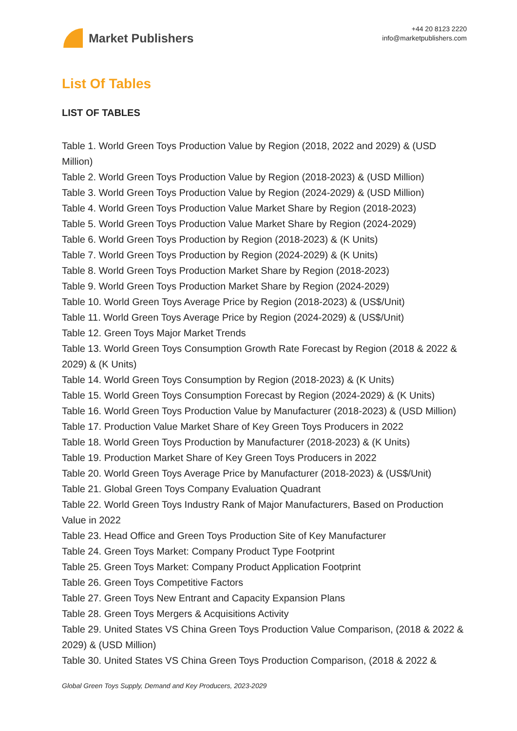Market Publishers
+44 20 8123 2220
info@marketpublishers.com
List Of Tables
LIST OF TABLES
Table 1. World Green Toys Production Value by Region (2018, 2022 and 2029) & (USD Million)
Table 2. World Green Toys Production Value by Region (2018-2023) & (USD Million)
Table 3. World Green Toys Production Value by Region (2024-2029) & (USD Million)
Table 4. World Green Toys Production Value Market Share by Region (2018-2023)
Table 5. World Green Toys Production Value Market Share by Region (2024-2029)
Table 6. World Green Toys Production by Region (2018-2023) & (K Units)
Table 7. World Green Toys Production by Region (2024-2029) & (K Units)
Table 8. World Green Toys Production Market Share by Region (2018-2023)
Table 9. World Green Toys Production Market Share by Region (2024-2029)
Table 10. World Green Toys Average Price by Region (2018-2023) & (US$/Unit)
Table 11. World Green Toys Average Price by Region (2024-2029) & (US$/Unit)
Table 12. Green Toys Major Market Trends
Table 13. World Green Toys Consumption Growth Rate Forecast by Region (2018 & 2022 & 2029) & (K Units)
Table 14. World Green Toys Consumption by Region (2018-2023) & (K Units)
Table 15. World Green Toys Consumption Forecast by Region (2024-2029) & (K Units)
Table 16. World Green Toys Production Value by Manufacturer (2018-2023) & (USD Million)
Table 17. Production Value Market Share of Key Green Toys Producers in 2022
Table 18. World Green Toys Production by Manufacturer (2018-2023) & (K Units)
Table 19. Production Market Share of Key Green Toys Producers in 2022
Table 20. World Green Toys Average Price by Manufacturer (2018-2023) & (US$/Unit)
Table 21. Global Green Toys Company Evaluation Quadrant
Table 22. World Green Toys Industry Rank of Major Manufacturers, Based on Production Value in 2022
Table 23. Head Office and Green Toys Production Site of Key Manufacturer
Table 24. Green Toys Market: Company Product Type Footprint
Table 25. Green Toys Market: Company Product Application Footprint
Table 26. Green Toys Competitive Factors
Table 27. Green Toys New Entrant and Capacity Expansion Plans
Table 28. Green Toys Mergers & Acquisitions Activity
Table 29. United States VS China Green Toys Production Value Comparison, (2018 & 2022 & 2029) & (USD Million)
Table 30. United States VS China Green Toys Production Comparison, (2018 & 2022 &
Global Green Toys Supply, Demand and Key Producers, 2023-2029